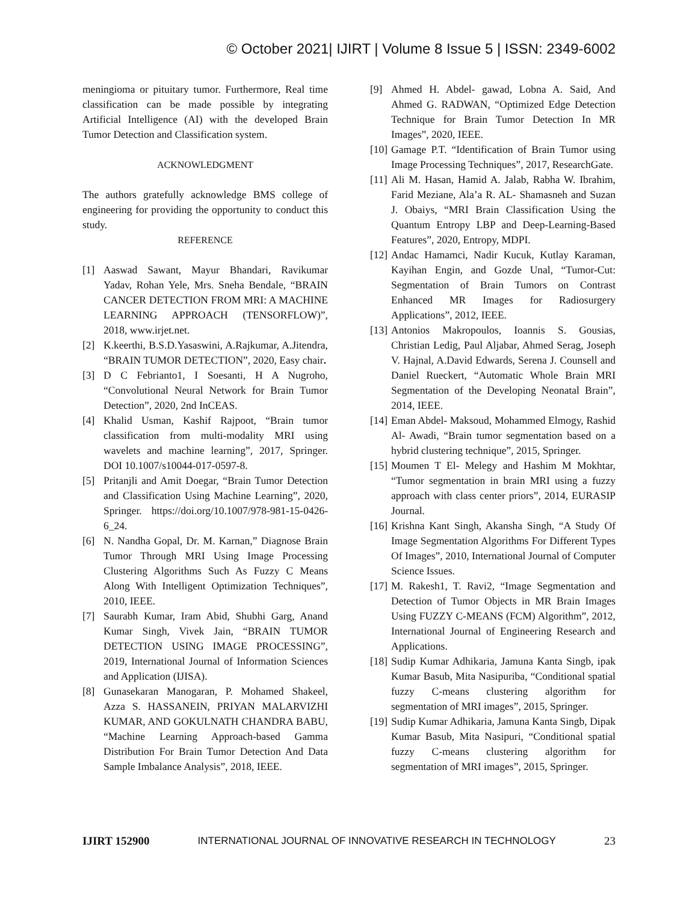© October 2021| IJIRT | Volume 8 Issue 5 | ISSN: 2349-6002
meningioma or pituitary tumor. Furthermore, Real time classification can be made possible by integrating Artificial Intelligence (AI) with the developed Brain Tumor Detection and Classification system.
ACKNOWLEDGMENT
The authors gratefully acknowledge BMS college of engineering for providing the opportunity to conduct this study.
REFERENCE
[1] Aaswad Sawant, Mayur Bhandari, Ravikumar Yadav, Rohan Yele, Mrs. Sneha Bendale, “BRAIN CANCER DETECTION FROM MRI: A MACHINE LEARNING APPROACH (TENSORFLOW)”, 2018, www.irjet.net.
[2] K.keerthi, B.S.D.Yasaswini, A.Rajkumar, A.Jitendra, “BRAIN TUMOR DETECTION”, 2020, Easy chair.
[3] D C Febrianto1, I Soesanti, H A Nugroho, “Convolutional Neural Network for Brain Tumor Detection”, 2020, 2nd InCEAS.
[4] Khalid Usman, Kashif Rajpoot, “Brain tumor classification from multi-modality MRI using wavelets and machine learning”, 2017, Springer. DOI 10.1007/s10044-017-0597-8.
[5] Pritanjli and Amit Doegar, “Brain Tumor Detection and Classification Using Machine Learning”, 2020, Springer. https://doi.org/10.1007/978-981-15-0426-6_24.
[6] N. Nandha Gopal, Dr. M. Karnan,” Diagnose Brain Tumor Through MRI Using Image Processing Clustering Algorithms Such As Fuzzy C Means Along With Intelligent Optimization Techniques”, 2010, IEEE.
[7] Saurabh Kumar, Iram Abid, Shubhi Garg, Anand Kumar Singh, Vivek Jain, “BRAIN TUMOR DETECTION USING IMAGE PROCESSING”, 2019, International Journal of Information Sciences and Application (IJISA).
[8] Gunasekaran Manogaran, P. Mohamed Shakeel, Azza S. HASSANEIN, PRIYAN MALARVIZHI KUMAR, AND GOKULNATH CHANDRA BABU, “Machine Learning Approach-based Gamma Distribution For Brain Tumor Detection And Data Sample Imbalance Analysis”, 2018, IEEE.
[9] Ahmed H. Abdel- gawad, Lobna A. Said, And Ahmed G. RADWAN, “Optimized Edge Detection Technique for Brain Tumor Detection In MR Images”, 2020, IEEE.
[10]
Gamage P.T. “Identification of Brain Tumor using Image Processing Techniques”, 2017, ResearchGate.
[11]
Ali M. Hasan, Hamid A. Jalab, Rabha W. Ibrahim, Farid Meziane, Ala’a R. AL- Shamasneh and Suzan J. Obaiys, “MRI Brain Classification Using the Quantum Entropy LBP and Deep-Learning-Based Features”, 2020, Entropy, MDPI.
[12]
Andac Hamamci, Nadir Kucuk, Kutlay Karaman, Kayihan Engin, and Gozde Unal, “Tumor-Cut: Segmentation of Brain Tumors on Contrast Enhanced MR Images for Radiosurgery Applications”, 2012, IEEE.
[13]
Antonios Makropoulos, Ioannis S. Gousias, Christian Ledig, Paul Aljabar, Ahmed Serag, Joseph V. Hajnal, A.David Edwards, Serena J. Counsell and Daniel Rueckert, “Automatic Whole Brain MRI Segmentation of the Developing Neonatal Brain”, 2014, IEEE.
[14]
Eman Abdel- Maksoud, Mohammed Elmogy, Rashid Al- Awadi, “Brain tumor segmentation based on a hybrid clustering technique”, 2015, Springer.
[15]
Moumen T El- Melegy and Hashim M Mokhtar, “Tumor segmentation in brain MRI using a fuzzy approach with class center priors”, 2014, EURASIP Journal.
[16]
Krishna Kant Singh, Akansha Singh, “A Study Of Image Segmentation Algorithms For Different Types Of Images”, 2010, International Journal of Computer Science Issues.
[17]
M. Rakesh1, T. Ravi2, “Image Segmentation and Detection of Tumor Objects in MR Brain Images Using FUZZY C-MEANS (FCM) Algorithm”, 2012, International Journal of Engineering Research and Applications.
[18]
Sudip Kumar Adhikaria, Jamuna Kanta Singb, ipak Kumar Basub, Mita Nasipuriba, “Conditional spatial fuzzy C-means clustering algorithm for segmentation of MRI images”, 2015, Springer.
[19]
Sudip Kumar Adhikaria, Jamuna Kanta Singb, Dipak Kumar Basub, Mita Nasipuri, “Conditional spatial fuzzy C-means clustering algorithm for segmentation of MRI images”, 2015, Springer.
IJIRT 152900 INTERNATIONAL JOURNAL OF INNOVATIVE RESEARCH IN TECHNOLOGY 23